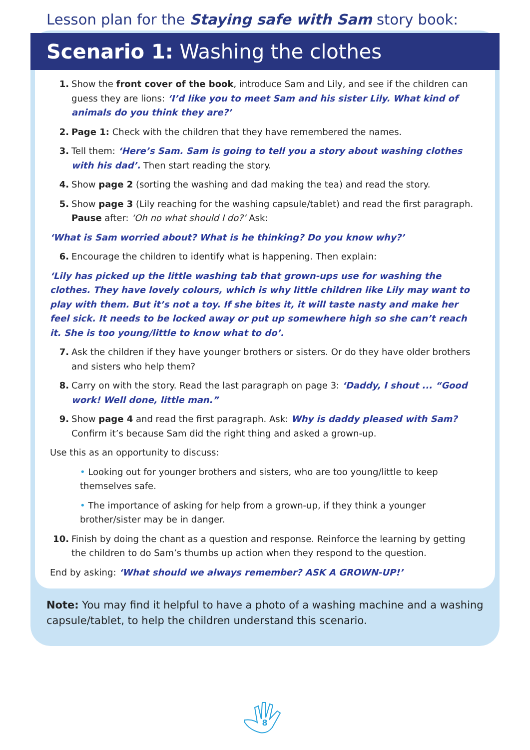Lesson plan for the Staying safe with Sam story book:
Scenario 1: Washing the clothes
1. Show the front cover of the book, introduce Sam and Lily, and see if the children can guess they are lions: ‘I’d like you to meet Sam and his sister Lily. What kind of animals do you think they are?’
2. Page 1: Check with the children that they have remembered the names.
3. Tell them: ‘Here’s Sam. Sam is going to tell you a story about washing clothes with his dad’. Then start reading the story.
4. Show page 2 (sorting the washing and dad making the tea) and read the story.
5. Show page 3 (Lily reaching for the washing capsule/tablet) and read the first paragraph. Pause after: ‘Oh no what should I do?’ Ask:
‘What is Sam worried about? What is he thinking? Do you know why?’
6. Encourage the children to identify what is happening. Then explain:
‘Lily has picked up the little washing tab that grown-ups use for washing the clothes. They have lovely colours, which is why little children like Lily may want to play with them. But it’s not a toy. If she bites it, it will taste nasty and make her feel sick. It needs to be locked away or put up somewhere high so she can’t reach it. She is too young/little to know what to do’.
7. Ask the children if they have younger brothers or sisters. Or do they have older brothers and sisters who help them?
8. Carry on with the story. Read the last paragraph on page 3: ‘Daddy, I shout ... “Good work! Well done, little man.”
9. Show page 4 and read the first paragraph. Ask: Why is daddy pleased with Sam? Confirm it’s because Sam did the right thing and asked a grown-up.
Use this as an opportunity to discuss:
• Looking out for younger brothers and sisters, who are too young/little to keep themselves safe.
• The importance of asking for help from a grown-up, if they think a younger brother/sister may be in danger.
10. Finish by doing the chant as a question and response. Reinforce the learning by getting the children to do Sam’s thumbs up action when they respond to the question.
End by asking: ‘What should we always remember? ASK A GROWN-UP!’
Note: You may find it helpful to have a photo of a washing machine and a washing capsule/tablet, to help the children understand this scenario.
8